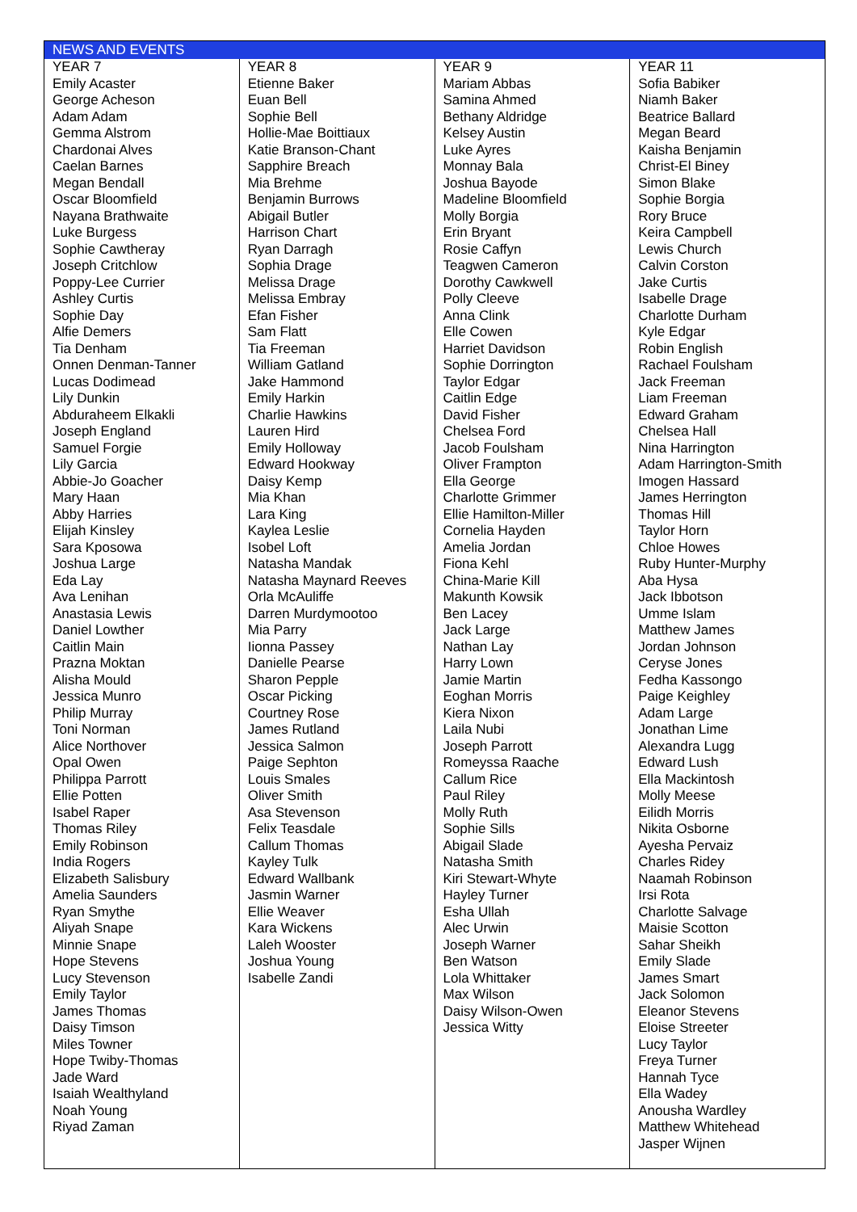| NEWS AND EVENTS | | | |
| --- | --- | --- | --- |
| YEAR 7 Emily Acaster George Acheson Adam Adam Gemma Alstrom Chardonai Alves Caelan Barnes Megan Bendall Oscar Bloomfield Nayana Brathwaite Luke Burgess Sophie Cawtheray Joseph Critchlow Poppy-Lee Currier Ashley Curtis Sophie Day Alfie Demers Tia Denham Onnen Denman-Tanner Lucas Dodimead Lily Dunkin Abduraheem Elkakli Joseph England Samuel Forgie Lily Garcia Abbie-Jo Goacher Mary Haan Abby Harries Elijah Kinsley Sara Kposowa Joshua Large Eda Lay Ava Lenihan Anastasia Lewis Daniel Lowther Caitlin Main Prazna Moktan Alisha Mould Jessica Munro Philip Murray Toni Norman Alice Northover Opal Owen Philippa Parrott Ellie Potten Isabel Raper Thomas Riley Emily Robinson India Rogers Elizabeth Salisbury Amelia Saunders Ryan Smythe Aliyah Snape Minnie Snape Hope Stevens Lucy Stevenson Emily Taylor James Thomas Daisy Timson Miles Towner Hope Twiby-Thomas Jade Ward Isaiah Wealthyland Noah Young Riyad Zaman | YEAR 8 Etienne Baker Euan Bell Sophie Bell Hollie-Mae Boittiaux Katie Branson-Chant Sapphire Breach Mia Brehme Benjamin Burrows Abigail Butler Harrison Chart Ryan Darragh Sophia Drage Melissa Drage Melissa Embray Efan Fisher Sam Flatt Tia Freeman William Gatland Jake Hammond Emily Harkin Charlie Hawkins Lauren Hird Emily Holloway Edward Hookway Daisy Kemp Mia Khan Lara King Kaylea Leslie Isobel Loft Natasha Mandak Natasha Maynard Reeves Orla McAuliffe Darren Murdymootoo Mia Parry Iionna Passey Danielle Pearse Sharon Pepple Oscar Picking Courtney Rose James Rutland Jessica Salmon Paige Sephton Louis Smales Oliver Smith Asa Stevenson Felix Teasdale Callum Thomas Kayley Tulk Edward Wallbank Jasmin Warner Ellie Weaver Kara Wickens Laleh Wooster Joshua Young Isabelle Zandi | YEAR 9 Mariam Abbas Samina Ahmed Bethany Aldridge Kelsey Austin Luke Ayres Monnay Bala Joshua Bayode Madeline Bloomfield Molly Borgia Erin Bryant Rosie Caffyn Teagwen Cameron Dorothy Cawkwell Polly Cleeve Anna Clink Elle Cowen Harriet Davidson Sophie Dorrington Taylor Edgar Caitlin Edge David Fisher Chelsea Ford Jacob Foulsham Oliver Frampton Ella George Charlotte Grimmer Ellie Hamilton-Miller Cornelia Hayden Amelia Jordan Fiona Kehl China-Marie Kill Makunth Kowsik Ben Lacey Jack Large Nathan Lay Harry Lown Jamie Martin Eoghan Morris Kiera Nixon Laila Nubi Joseph Parrott Romeyssa Raache Callum Rice Paul Riley Molly Ruth Sophie Sills Abigail Slade Natasha Smith Kiri Stewart-Whyte Hayley Turner Esha Ullah Alec Urwin Joseph Warner Ben Watson Lola Whittaker Max Wilson Daisy Wilson-Owen Jessica Witty | YEAR 11 Sofia Babiker Niamh Baker Beatrice Ballard Megan Beard Kaisha Benjamin Christ-El Biney Simon Blake Sophie Borgia Rory Bruce Keira Campbell Lewis Church Calvin Corston Jake Curtis Isabelle Drage Charlotte Durham Kyle Edgar Robin English Rachael Foulsham Jack Freeman Liam Freeman Edward Graham Chelsea Hall Nina Harrington Adam Harrington-Smith Imogen Hassard James Herrington Thomas Hill Taylor Horn Chloe Howes Ruby Hunter-Murphy Aba Hysa Jack Ibbotson Umme Islam Matthew James Jordan Johnson Ceryse Jones Fedha Kassongo Paige Keighley Adam Large Jonathan Lime Alexandra Lugg Edward Lush Ella Mackintosh Molly Meese Eilidh Morris Nikita Osborne Ayesha Pervaiz Charles Ridey Naamah Robinson Irsi Rota Charlotte Salvage Maisie Scotton Sahar Sheikh Emily Slade James Smart Jack Solomon Eleanor Stevens Eloise Streeter Lucy Taylor Freya Turner Hannah Tyce Ella Wadey Anousha Wardley Matthew Whitehead Jasper Wijnen |